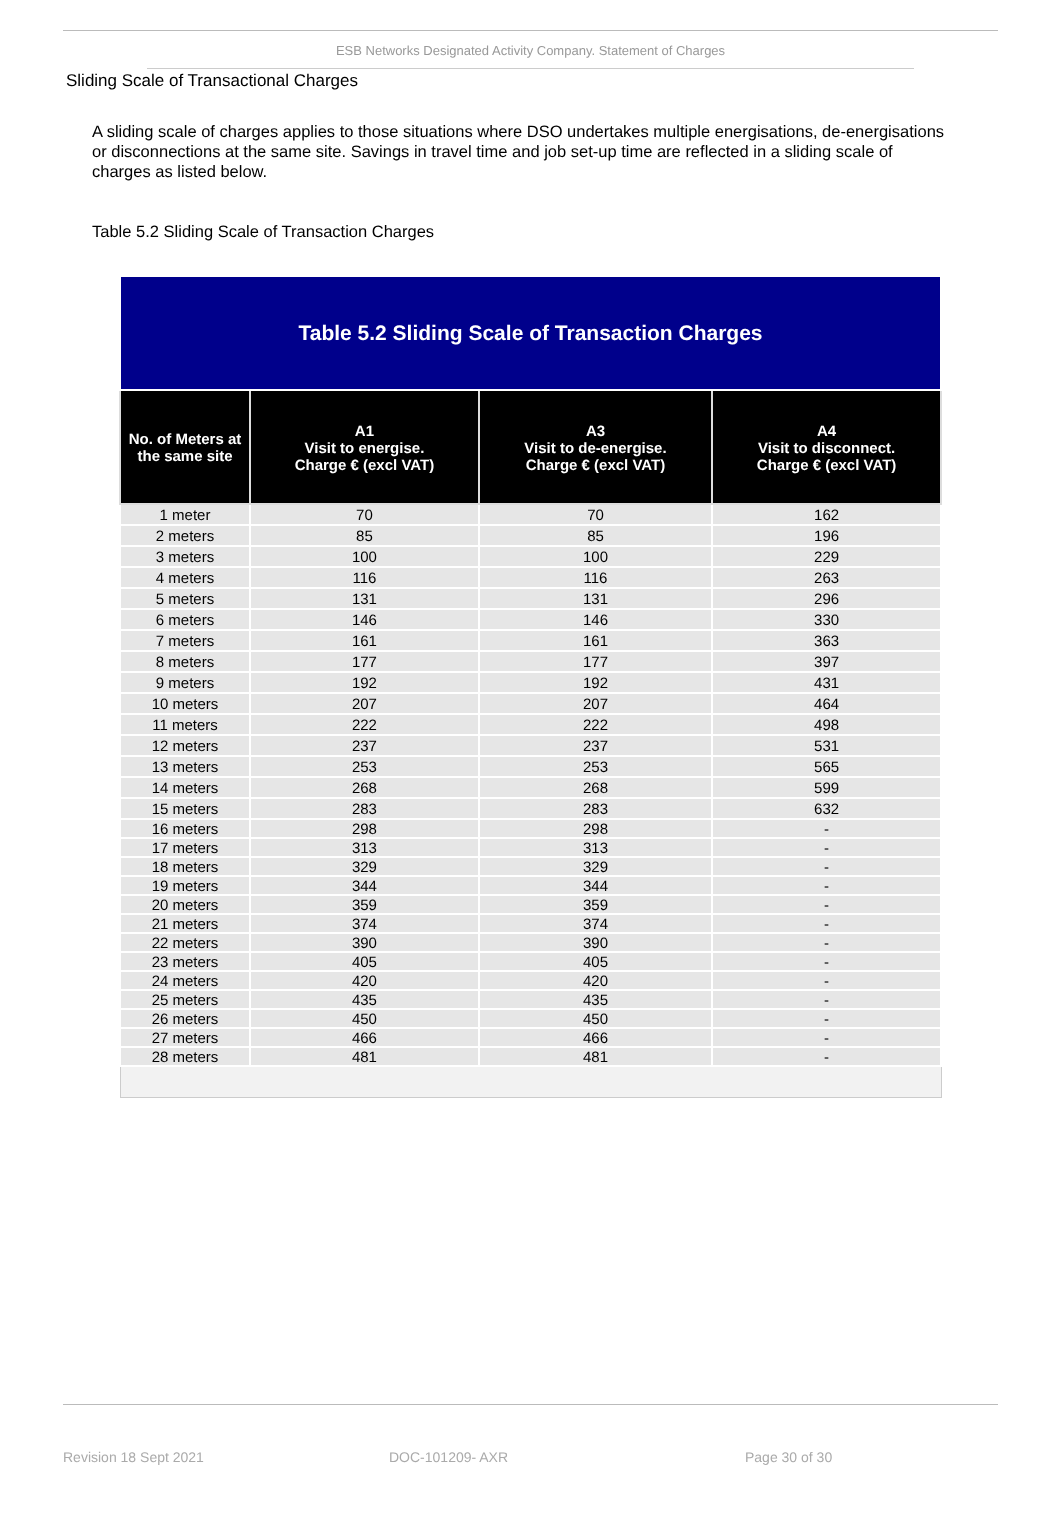ESB Networks Designated Activity Company. Statement of Charges
Sliding Scale of Transactional Charges
A sliding scale of charges applies to those situations where DSO undertakes multiple energisations, de-energisations or disconnections at the same site. Savings in travel time and job set-up time are reflected in a sliding scale of charges as listed below.
Table 5.2 Sliding Scale of Transaction Charges
| Table 5.2 Sliding Scale of Transaction Charges | | | |
| No. of Meters at the same site | A1 Visit to energise. Charge € (excl VAT) | A3 Visit to de-energise. Charge € (excl VAT) | A4 Visit to disconnect. Charge € (excl VAT) |
| 1 meter | 70 | 70 | 162 |
| 2 meters | 85 | 85 | 196 |
| 3 meters | 100 | 100 | 229 |
| 4 meters | 116 | 116 | 263 |
| 5 meters | 131 | 131 | 296 |
| 6 meters | 146 | 146 | 330 |
| 7 meters | 161 | 161 | 363 |
| 8 meters | 177 | 177 | 397 |
| 9 meters | 192 | 192 | 431 |
| 10 meters | 207 | 207 | 464 |
| 11 meters | 222 | 222 | 498 |
| 12 meters | 237 | 237 | 531 |
| 13 meters | 253 | 253 | 565 |
| 14 meters | 268 | 268 | 599 |
| 15 meters | 283 | 283 | 632 |
| 16 meters | 298 | 298 | - |
| 17 meters | 313 | 313 | - |
| 18 meters | 329 | 329 | - |
| 19 meters | 344 | 344 | - |
| 20 meters | 359 | 359 | - |
| 21 meters | 374 | 374 | - |
| 22 meters | 390 | 390 | - |
| 23 meters | 405 | 405 | - |
| 24 meters | 420 | 420 | - |
| 25 meters | 435 | 435 | - |
| 26 meters | 450 | 450 | - |
| 27 meters | 466 | 466 | - |
| 28 meters | 481 | 481 | - |
Revision 18 Sept 2021 DOC-101209- AXR Page 30 of 30